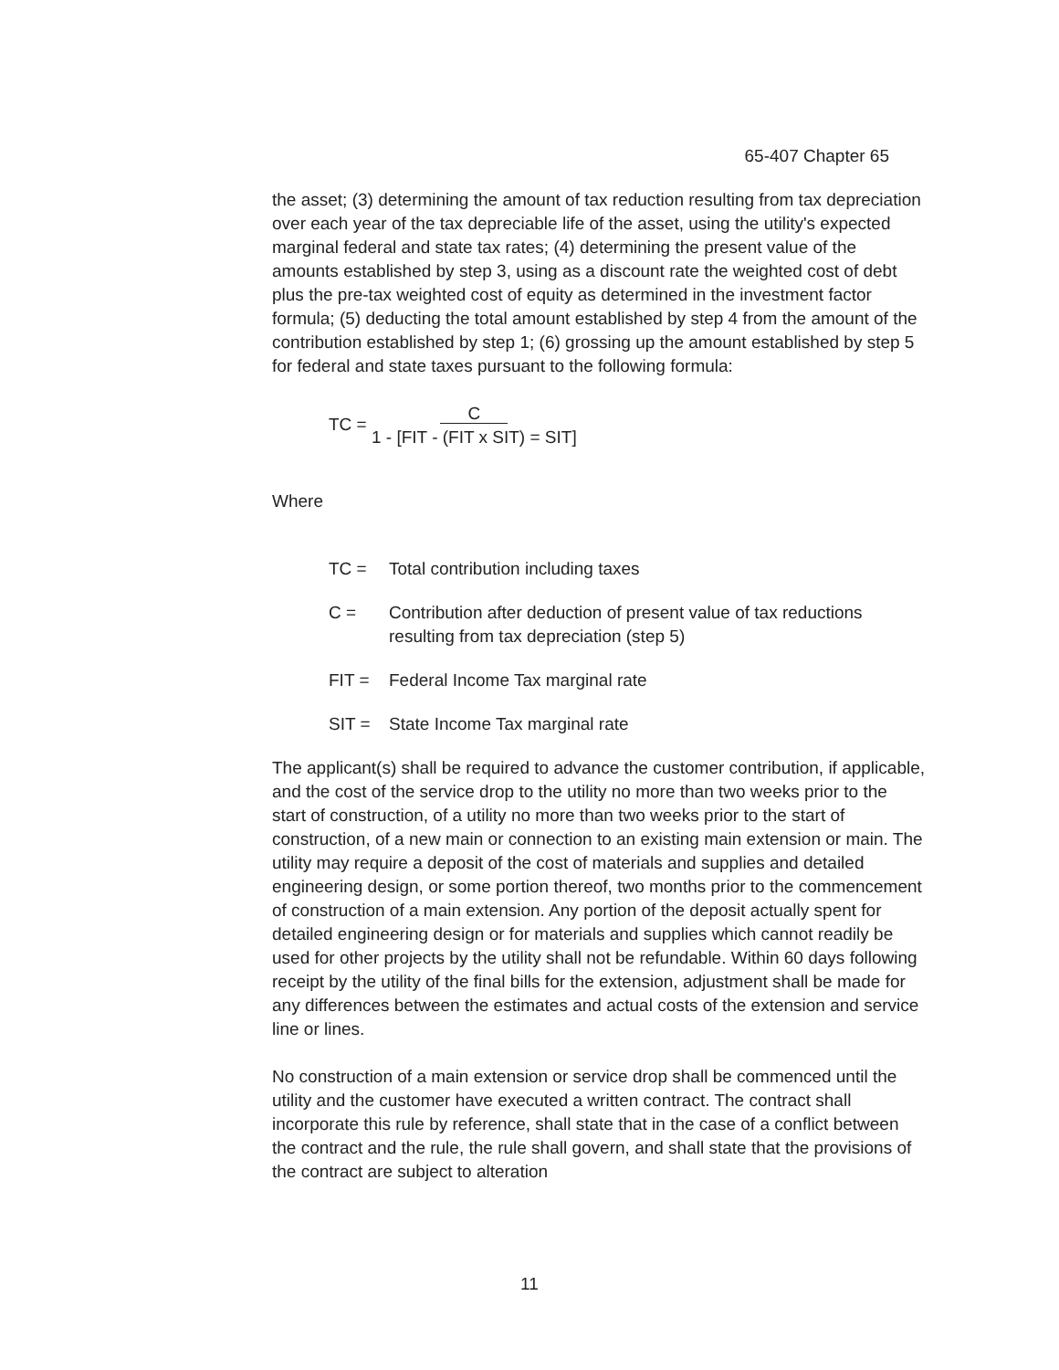65-407 Chapter 65
the asset; (3) determining the amount of tax reduction resulting from tax depreciation over each year of the tax depreciable life of the asset, using the utility's expected marginal federal and state tax rates; (4) determining the present value of the amounts established by step 3, using as a discount rate the weighted cost of debt plus the pre-tax weighted cost of equity as determined in the investment factor formula; (5) deducting the total amount established by step 4 from the amount of the contribution established by step 1; (6) grossing up the amount established by step 5 for federal and state taxes pursuant to the following formula:
TC = C
1 - [FIT - (FIT x SIT) = SIT]
Where
TC = Total contribution including taxes
C = Contribution after deduction of present value of tax reductions resulting from tax depreciation (step 5)
FIT = Federal Income Tax marginal rate
SIT = State Income Tax marginal rate
The applicant(s) shall be required to advance the customer contribution, if applicable, and the cost of the service drop to the utility no more than two weeks prior to the start of construction, of a utility no more than two weeks prior to the start of construction, of a new main or connection to an existing main extension or main. The utility may require a deposit of the cost of materials and supplies and detailed engineering design, or some portion thereof, two months prior to the commencement of construction of a main extension. Any portion of the deposit actually spent for detailed engineering design or for materials and supplies which cannot readily be used for other projects by the utility shall not be refundable. Within 60 days following receipt by the utility of the final bills for the extension, adjustment shall be made for any differences between the estimates and actual costs of the extension and service line or lines.
No construction of a main extension or service drop shall be commenced until the utility and the customer have executed a written contract. The contract shall incorporate this rule by reference, shall state that in the case of a conflict between the contract and the rule, the rule shall govern, and shall state that the provisions of the contract are subject to alteration
11